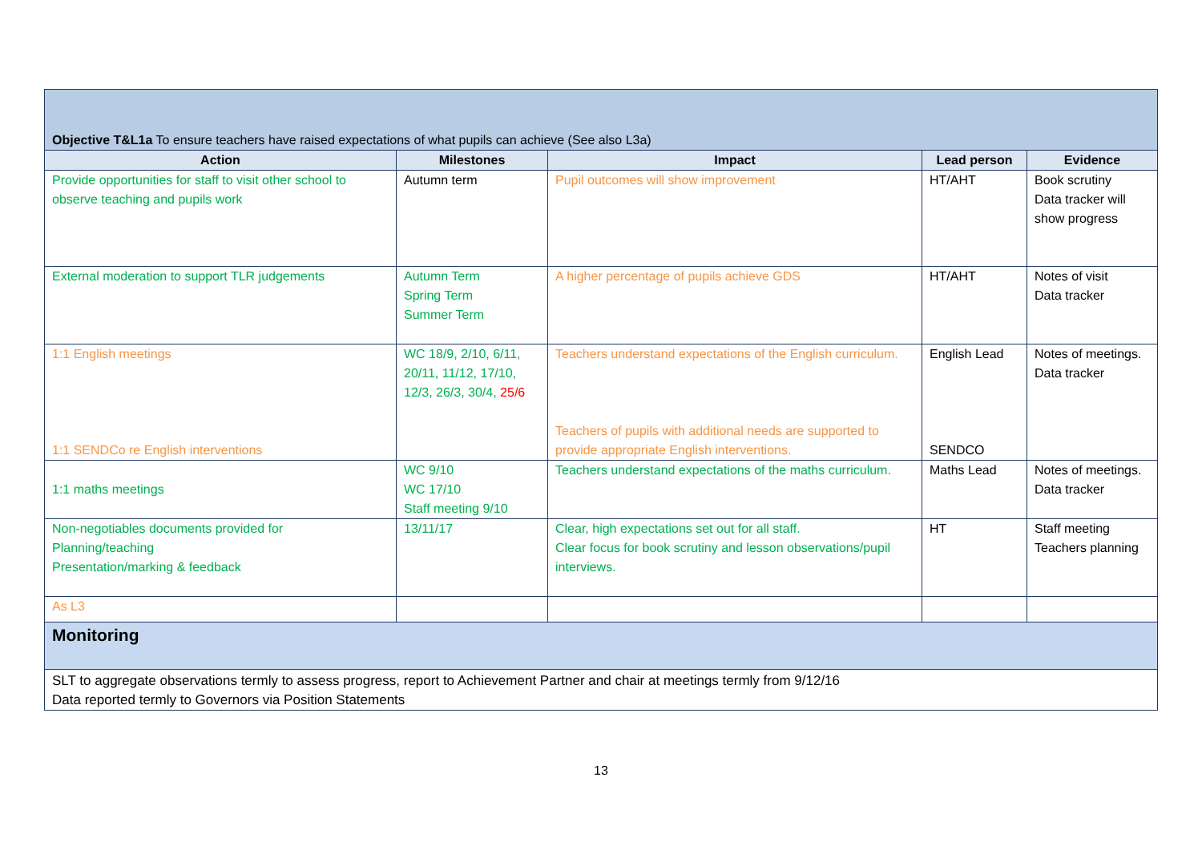| Objective T&L1a To ensure teachers have raised expectations of what pupils can achieve (See also L3a) | | | | |
| Action | Milestones | Impact | Lead person | Evidence |
| Provide opportunities for staff to visit other school to observe teaching and pupils work | Autumn term | Pupil outcomes will show improvement | HT/AHT | Book scrutiny Data tracker will show progress |
| External moderation to support TLR judgements | Autumn Term Spring Term Summer Term | A higher percentage of pupils achieve GDS | HT/AHT | Notes of visit Data tracker |
| 1:1 English meetings 1:1 SENDCo re English interventions | WC 18/9, 2/10, 6/11, 20/11, 11/12, 17/10, 12/3, 26/3, 30/4, 25/6 | Teachers understand expectations of the English curriculum. Teachers of pupils with additional needs are supported to provide appropriate English interventions. | English Lead SENDCO | Notes of meetings. Data tracker |
| 1:1 maths meetings | WC 9/10 WC 17/10 Staff meeting 9/10 | Teachers understand expectations of the maths curriculum. | Maths Lead | Notes of meetings. Data tracker |
| Non-negotiables documents provided for Planning/teaching Presentation/marking & feedback | 13/11/17 | Clear, high expectations set out for all staff. Clear focus for book scrutiny and lesson observations/pupil interviews. | HT | Staff meeting Teachers planning |
| As L3 | | | | |
| Monitoring | | | | |
| SLT to aggregate observations termly to assess progress, report to Achievement Partner and chair at meetings termly from 9/12/16 Data reported termly to Governors via Position Statements | | | | |
13